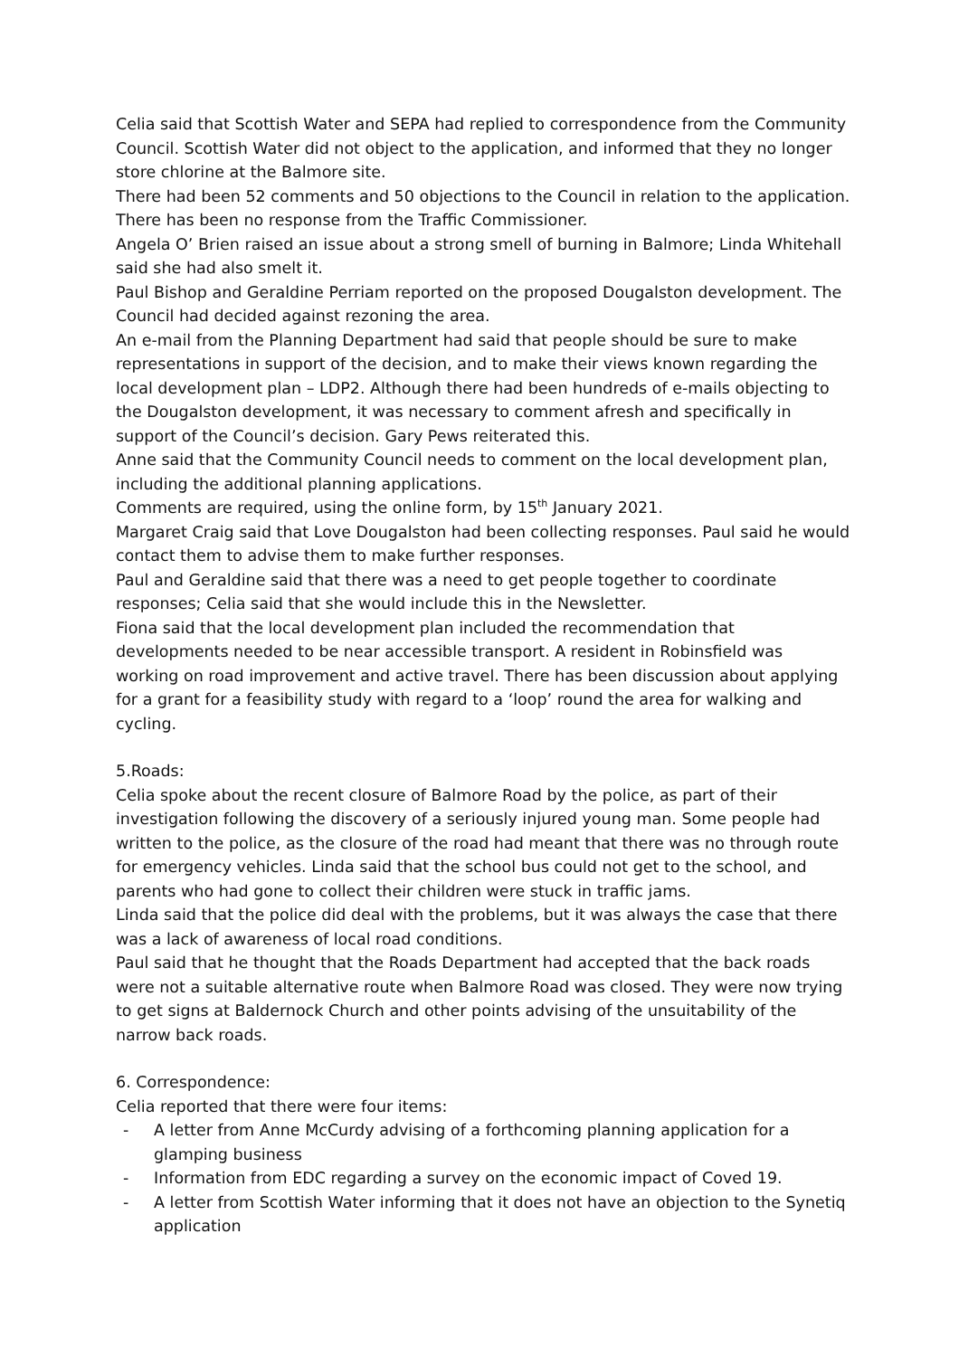Celia said that Scottish Water and SEPA had replied to correspondence from the Community Council. Scottish Water did not object to the application, and informed that they no longer store chlorine at the Balmore site.
There had been 52 comments and 50 objections to the Council in relation to the application. There has been no response from the Traffic Commissioner.
Angela O’ Brien raised an issue about a strong smell of burning in Balmore; Linda Whitehall said she had also smelt it.
Paul Bishop and Geraldine Perriam reported on the proposed Dougalston development. The Council had decided against rezoning the area.
An e-mail from the Planning Department had said that people should be sure to make representations in support of the decision, and to make their views known regarding the local development plan – LDP2. Although there had been hundreds of e-mails objecting to the Dougalston development, it was necessary to comment afresh and specifically in support of the Council’s decision. Gary Pews reiterated this.
Anne said that the Community Council needs to comment on the local development plan, including the additional planning applications.
Comments are required, using the online form, by 15<sup>th</sup> January 2021.
Margaret Craig said that Love Dougalston had been collecting responses. Paul said he would contact them to advise them to make further responses.
Paul and Geraldine said that there was a need to get people together to coordinate responses; Celia said that she would include this in the Newsletter.
Fiona said that the local development plan included the recommendation that developments needed to be near accessible transport. A resident in Robinsfield was working on road improvement and active travel. There has been discussion about applying for a grant for a feasibility study with regard to a ‘loop’ round the area for walking and cycling.
5.Roads:
Celia spoke about the recent closure of Balmore Road by the police, as part of their investigation following the discovery of a seriously injured young man. Some people had written to the police, as the closure of the road had meant that there was no through route for emergency vehicles. Linda said that the school bus could not get to the school, and parents who had gone to collect their children were stuck in traffic jams.
Linda said that the police did deal with the problems, but it was always the case that there was a lack of awareness of local road conditions.
Paul said that he thought that the Roads Department had accepted that the back roads were not a suitable alternative route when Balmore Road was closed. They were now trying to get signs at Baldernock Church and other points advising of the unsuitability of the narrow back roads.
6. Correspondence:
Celia reported that there were four items:
- A letter from Anne McCurdy advising of a forthcoming planning application for a glamping business
- Information from EDC regarding a survey on the economic impact of Coved 19.
- A letter from Scottish Water informing that it does not have an objection to the Synetiq application